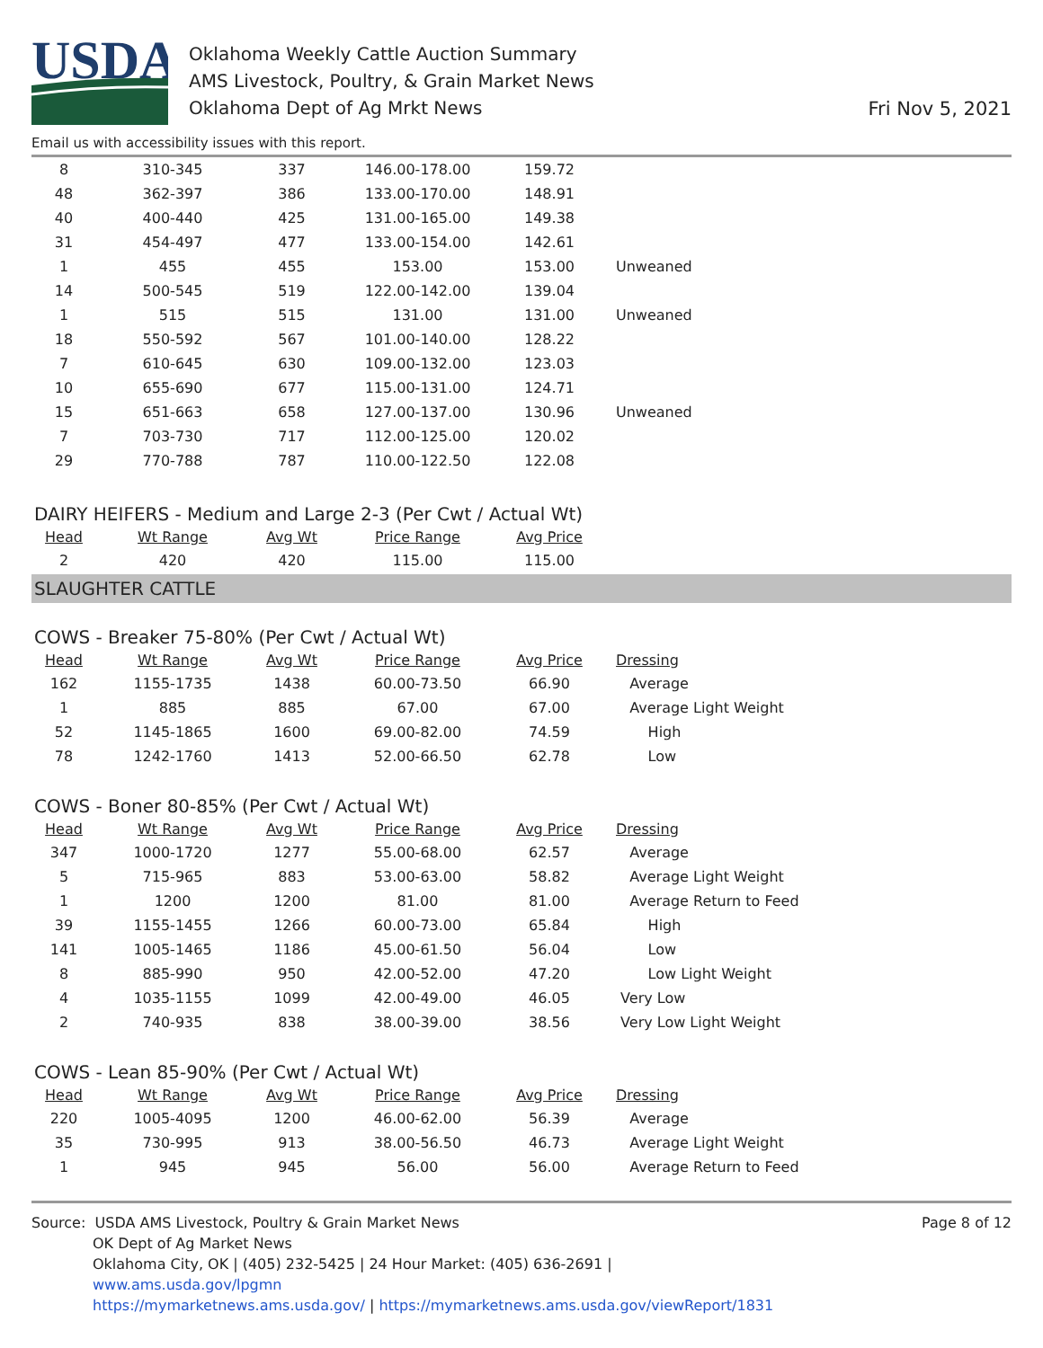USDA
Oklahoma Weekly Cattle Auction Summary
AMS Livestock, Poultry, & Grain Market News
Oklahoma Dept of Ag Mrkt News
Fri Nov 5, 2021
Email us with accessibility issues with this report.
| 8 | 310-345 | 337 | 146.00-178.00 | 159.72 | |
| 48 | 362-397 | 386 | 133.00-170.00 | 148.91 | |
| 40 | 400-440 | 425 | 131.00-165.00 | 149.38 | |
| 31 | 454-497 | 477 | 133.00-154.00 | 142.61 | |
| 1 | 455 | 455 | 153.00 | 153.00 | Unweaned |
| 14 | 500-545 | 519 | 122.00-142.00 | 139.04 | |
| 1 | 515 | 515 | 131.00 | 131.00 | Unweaned |
| 18 | 550-592 | 567 | 101.00-140.00 | 128.22 | |
| 7 | 610-645 | 630 | 109.00-132.00 | 123.03 | |
| 10 | 655-690 | 677 | 115.00-131.00 | 124.71 | |
| 15 | 651-663 | 658 | 127.00-137.00 | 130.96 | Unweaned |
| 7 | 703-730 | 717 | 112.00-125.00 | 120.02 | |
| 29 | 770-788 | 787 | 110.00-122.50 | 122.08 | |
DAIRY HEIFERS - Medium and Large 2-3 (Per Cwt / Actual Wt)
| Head | Wt Range | Avg Wt | Price Range | Avg Price |
| --- | --- | --- | --- | --- |
| 2 | 420 | 420 | 115.00 | 115.00 |
SLAUGHTER CATTLE
COWS - Breaker 75-80% (Per Cwt / Actual Wt)
| Head | Wt Range | Avg Wt | Price Range | Avg Price | Dressing |
| --- | --- | --- | --- | --- | --- |
| 162 | 1155-1735 | 1438 | 60.00-73.50 | 66.90 | Average |
| 1 | 885 | 885 | 67.00 | 67.00 | Average Light Weight |
| 52 | 1145-1865 | 1600 | 69.00-82.00 | 74.59 | High |
| 78 | 1242-1760 | 1413 | 52.00-66.50 | 62.78 | Low |
COWS - Boner 80-85% (Per Cwt / Actual Wt)
| Head | Wt Range | Avg Wt | Price Range | Avg Price | Dressing |
| --- | --- | --- | --- | --- | --- |
| 347 | 1000-1720 | 1277 | 55.00-68.00 | 62.57 | Average |
| 5 | 715-965 | 883 | 53.00-63.00 | 58.82 | Average Light Weight |
| 1 | 1200 | 1200 | 81.00 | 81.00 | Average Return to Feed |
| 39 | 1155-1455 | 1266 | 60.00-73.00 | 65.84 | High |
| 141 | 1005-1465 | 1186 | 45.00-61.50 | 56.04 | Low |
| 8 | 885-990 | 950 | 42.00-52.00 | 47.20 | Low Light Weight |
| 4 | 1035-1155 | 1099 | 42.00-49.00 | 46.05 | Very Low |
| 2 | 740-935 | 838 | 38.00-39.00 | 38.56 | Very Low Light Weight |
COWS - Lean 85-90% (Per Cwt / Actual Wt)
| Head | Wt Range | Avg Wt | Price Range | Avg Price | Dressing |
| --- | --- | --- | --- | --- | --- |
| 220 | 1005-4095 | 1200 | 46.00-62.00 | 56.39 | Average |
| 35 | 730-995 | 913 | 38.00-56.50 | 46.73 | Average Light Weight |
| 1 | 945 | 945 | 56.00 | 56.00 | Average Return to Feed |
Source: USDA AMS Livestock, Poultry & Grain Market News
OK Dept of Ag Market News
Oklahoma City, OK | (405) 232-5425 | 24 Hour Market: (405) 636-2691 |
www.ams.usda.gov/lpgmn
https://mymarketnews.ams.usda.gov/ | https://mymarketnews.ams.usda.gov/viewReport/1831
Page 8 of 12